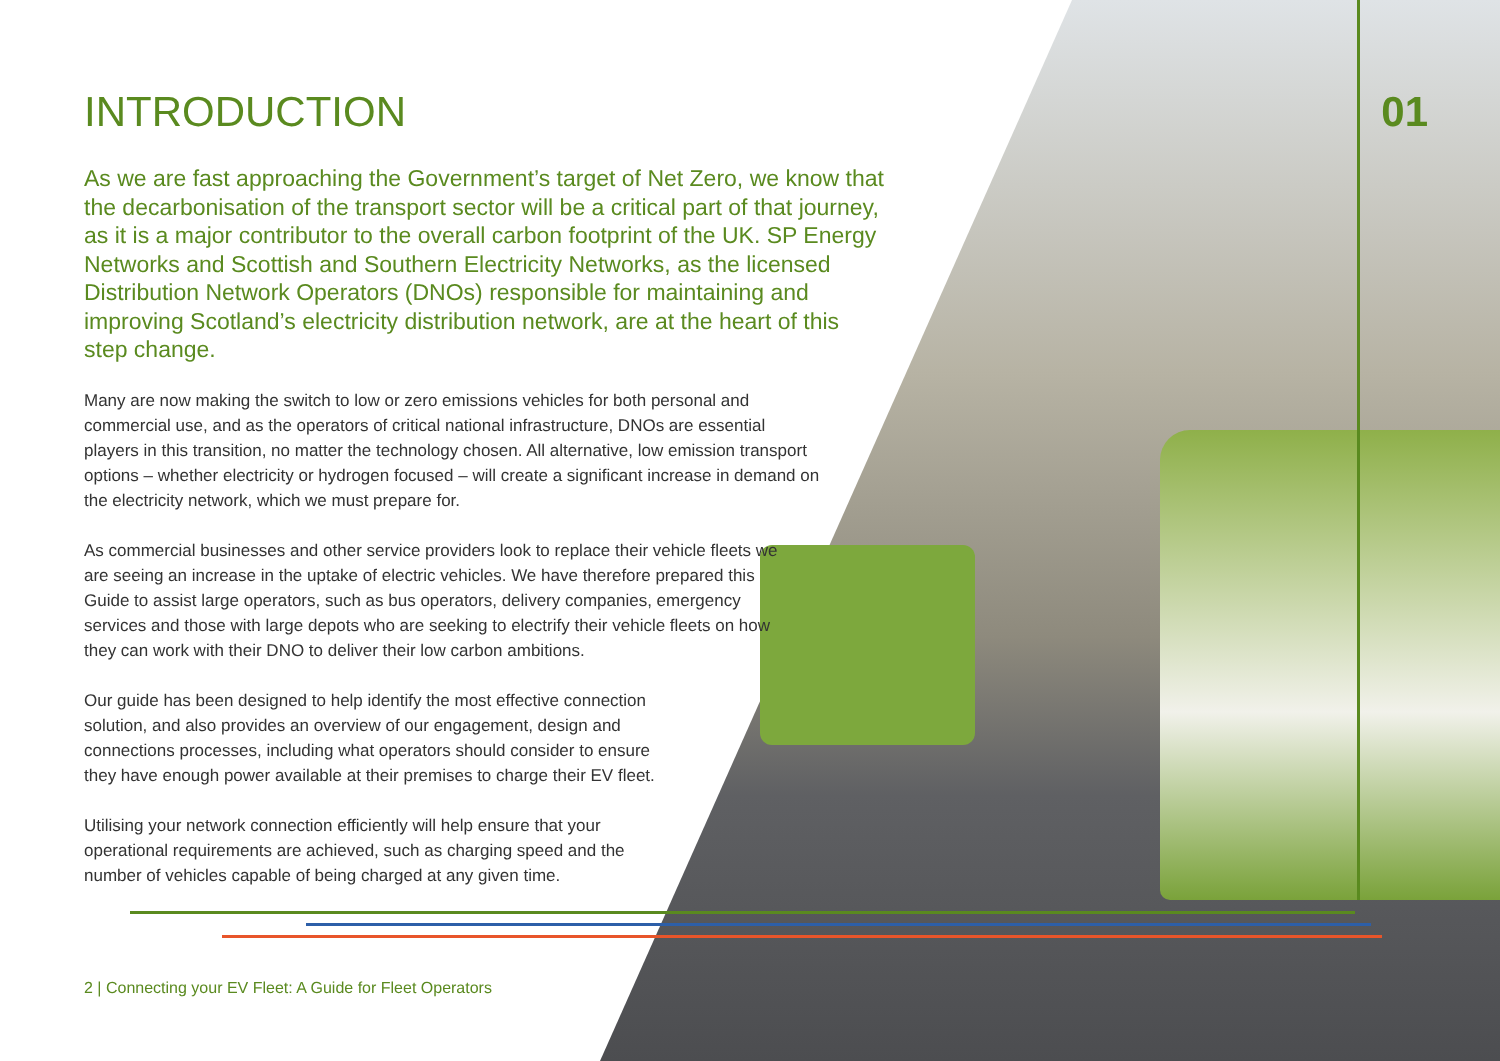INTRODUCTION
As we are fast approaching the Government’s target of Net Zero, we know that the decarbonisation of the transport sector will be a critical part of that journey, as it is a major contributor to the overall carbon footprint of the UK. SP Energy Networks and Scottish and Southern Electricity Networks, as the licensed Distribution Network Operators (DNOs) responsible for maintaining and improving Scotland’s electricity distribution network, are at the heart of this step change.
Many are now making the switch to low or zero emissions vehicles for both personal and commercial use, and as the operators of critical national infrastructure, DNOs are essential players in this transition, no matter the technology chosen. All alternative, low emission transport options – whether electricity or hydrogen focused – will create a significant increase in demand on the electricity network, which we must prepare for.
As commercial businesses and other service providers look to replace their vehicle fleets we are seeing an increase in the uptake of electric vehicles. We have therefore prepared this Guide to assist large operators, such as bus operators, delivery companies, emergency services and those with large depots who are seeking to electrify their vehicle fleets on how they can work with their DNO to deliver their low carbon ambitions.
Our guide has been designed to help identify the most effective connection solution, and also provides an overview of our engagement, design and connections processes, including what operators should consider to ensure they have enough power available at their premises to charge their EV fleet.
Utilising your network connection efficiently will help ensure that your operational requirements are achieved, such as charging speed and the number of vehicles capable of being charged at any given time.
01
2 | Connecting your EV Fleet: A Guide for Fleet Operators